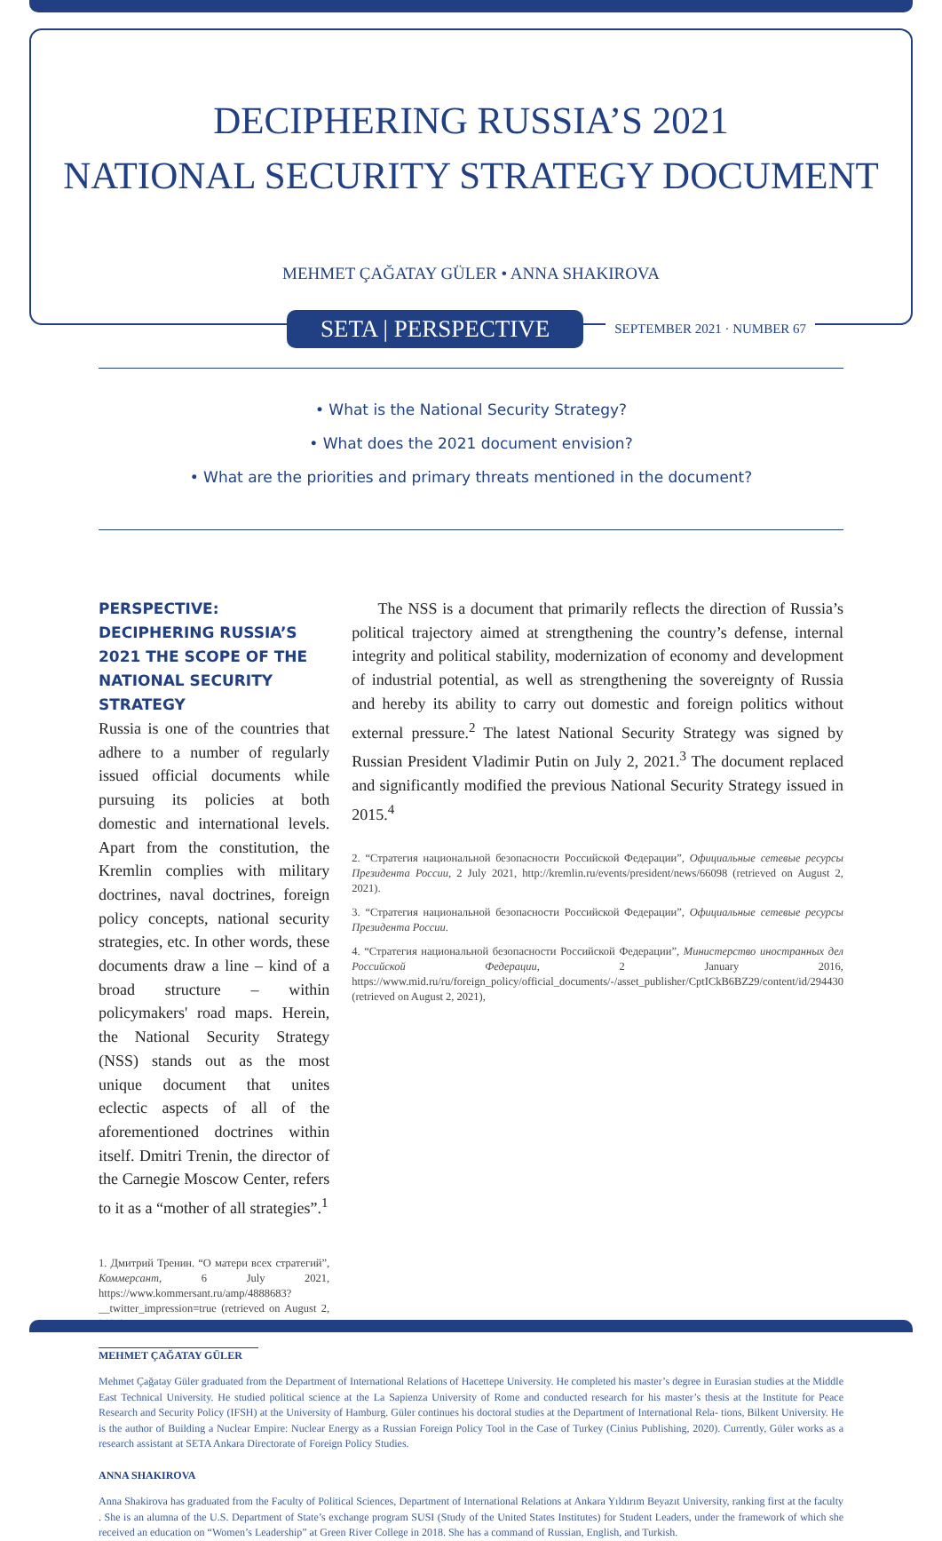DECIPHERING RUSSIA’S 2021
NATIONAL SECURITY STRATEGY DOCUMENT
MEHMET ÇAĞATAY GÜLER • ANNA SHAKIROVA
SETA | PERSPECTIVE SEPTEMBER 2021 · NUMBER 67
• What is the National Security Strategy?
• What does the 2021 document envision?
• What are the priorities and primary threats mentioned in the document?
PERSPECTIVE: DECIPHERING RUSSIA’S 2021 THE SCOPE OF THE NATIONAL SECURITY STRATEGY
Russia is one of the countries that adhere to a number of regularly issued official documents while pursuing its policies at both domestic and international levels. Apart from the constitution, the Kremlin complies with military doctrines, naval doctrines, foreign policy concepts, national security strategies, etc. In other words, these documents draw a line – kind of a broad structure – within policymakers' road maps. Herein, the National Security Strategy (NSS) stands out as the most unique document that unites eclectic aspects of all of the aforementioned doctrines within itself. Dmitri Trenin, the director of the Carnegie Moscow Center, refers to it as a “mother of all strategies”.<sup>1</sup>
1. Дмитрий Тренин. “О матери всех стратегий”, Коммерсант, 6 July 2021, https://www.kommersant.ru/amp/4888683?__twitter_impression=true (retrieved on August 2, 2021).
The NSS is a document that primarily reflects the direction of Russia’s political trajectory aimed at strengthening the country’s defense, internal integrity and political stability, modernization of economy and development of industrial potential, as well as strengthening the sovereignty of Russia and hereby its ability to carry out domestic and foreign politics without external pressure.<sup>2</sup> The latest National Security Strategy was signed by Russian President Vladimir Putin on July 2, 2021.<sup>3</sup> The document replaced and significantly modified the previous National Security Strategy issued in 2015.<sup>4</sup>
2. “Стратегия национальной безопасности Российской Федерации”, Официальные сетевые ресурсы Президента России, 2 July 2021, http://kremlin.ru/events/president/news/66098 (retrieved on August 2, 2021).
3. “Стратегия национальной безопасности Российской Федерации”, Официальные сетевые ресурсы Президента России.
4. “Стратегия национальной безопасности Российской Федерации”, Министерство иностранных дел Российской Федерации, 2 January 2016, https://www.mid.ru/ru/foreign_policy/official_documents/-/asset_publisher/CptICkB6BZ29/content/id/294430 (retrieved on August 2, 2021),
MEHMET ÇAĞATAY GÜLER
Mehmet Çağatay Güler graduated from the Department of International Relations of Hacettepe University. He completed his master’s degree in Eurasian studies at the Middle East Technical University. He studied political science at the La Sapienza University of Rome and conducted research for his master’s thesis at the Institute for Peace Research and Security Policy (IFSH) at the University of Hamburg. Güler continues his doctoral studies at the Department of International Rela- tions, Bilkent University. He is the author of Building a Nuclear Empire: Nuclear Energy as a Russian Foreign Policy Tool in the Case of Turkey (Cinius Publishing, 2020). Currently, Güler works as a research assistant at SETA Ankara Directorate of Foreign Policy Studies.
ANNA SHAKIROVA
Anna Shakirova has graduated from the Faculty of Political Sciences, Department of International Relations at Ankara Yıldırım Beyazıt University, ranking first at the faculty . She is an alumna of the U.S. Department of State’s exchange program SUSI (Study of the United States Institutes) for Student Leaders, under the framework of which she received an education on “Women’s Leadership” at Green River College in 2018. She has a command of Russian, English, and Turkish.